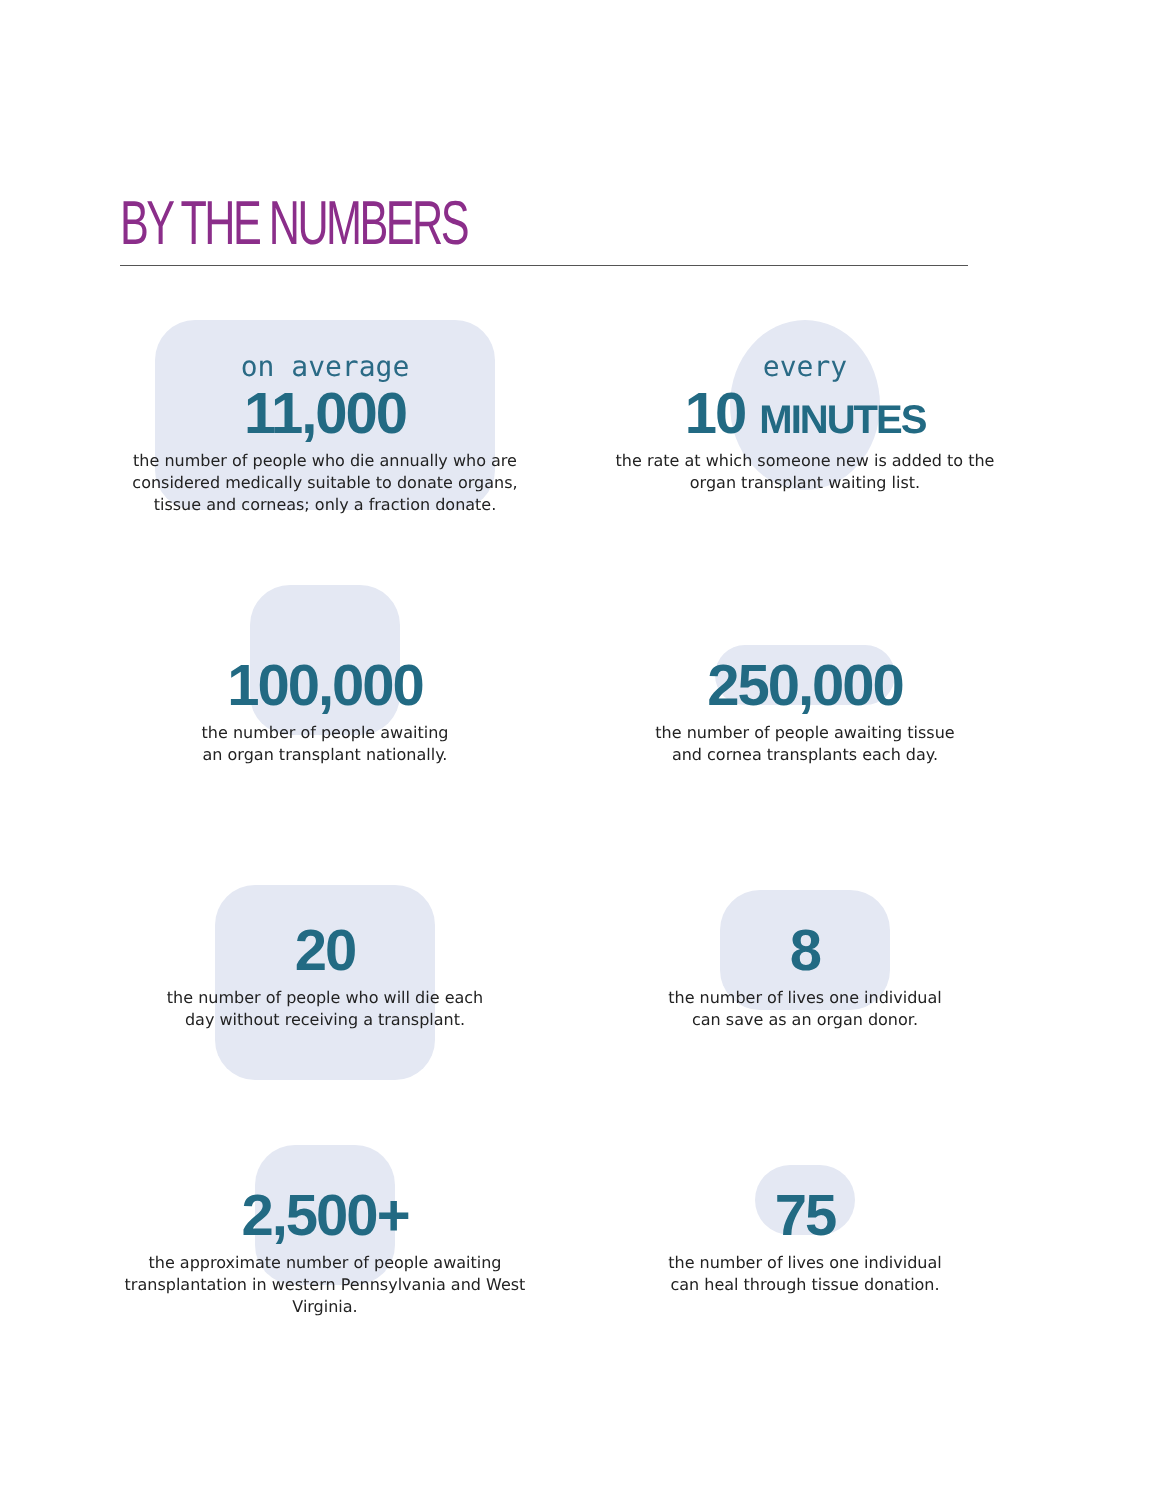BY THE NUMBERS
on average
11,000
the number of people who die annually who are considered medically suitable to donate organs, tissue and corneas; only a fraction donate.
every
10 MINUTES
the rate at which someone new is added to the organ transplant waiting list.
100,000
the number of people awaiting
an organ transplant nationally.
250,000
the number of people awaiting tissue
and cornea transplants each day.
20
the number of people who will die each
day without receiving a transplant.
8
the number of lives one individual
can save as an organ donor.
2,500+
the approximate number of people awaiting transplantation in western Pennsylvania and West Virginia.
75
the number of lives one individual
can heal through tissue donation.